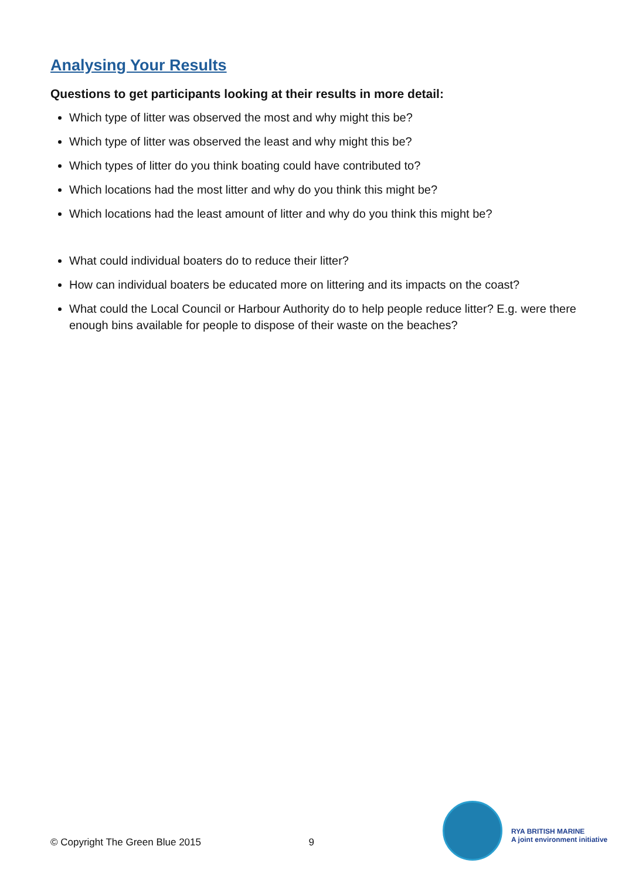Analysing Your Results
Questions to get participants looking at their results in more detail:
Which type of litter was observed the most and why might this be?
Which type of litter was observed the least and why might this be?
Which types of litter do you think boating could have contributed to?
Which locations had the most litter and why do you think this might be?
Which locations had the least amount of litter and why do you think this might be?
What could individual boaters do to reduce their litter?
How can individual boaters be educated more on littering and its impacts on the coast?
What could the Local Council or Harbour Authority do to help people reduce litter? E.g. were there enough bins available for people to dispose of their waste on the beaches?
© Copyright The Green Blue 2015 9
RYA BRITISH MARINE
A joint environment initiative